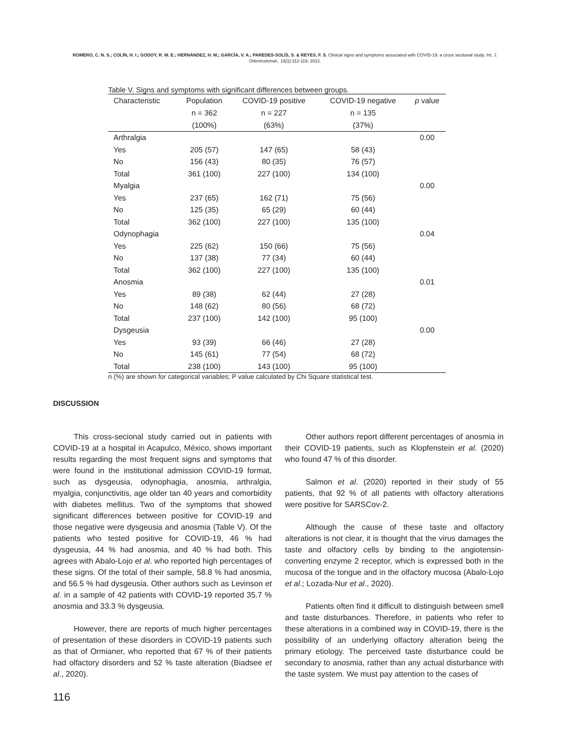ROMERO, C. N. S.; COLÍN, H. I.; GODOY, R. M. E.; HERNÁNDEZ, H. M.; GARCÍA, V. A.; PAREDES-SOLÍS, S. & REYES, F. S. Clinical signs and symptoms associated with COVID-19: a cross sectional study. Int. J. Odontostomat., 16(1):112-119, 2022.
Table V. Signs and symptoms with significant differences between groups.
| Characteristic | Population | COVID-19 positive | COVID-19 negative | p value |
| --- | --- | --- | --- | --- |
| | n = 362 | n = 227 | n = 135 | |
| | (100%) | (63%) | (37%) | |
| Arthralgia | | | | 0.00 |
| Yes | 205 (57) | 147 (65) | 58 (43) | |
| No | 156 (43) | 80 (35) | 76 (57) | |
| Total | 361 (100) | 227 (100) | 134 (100) | |
| Myalgia | | | | 0.00 |
| Yes | 237 (65) | 162 (71) | 75 (56) | |
| No | 125 (35) | 65 (29) | 60 (44) | |
| Total | 362 (100) | 227 (100) | 135 (100) | |
| Odynophagia | | | | 0.04 |
| Yes | 225 (62) | 150 (66) | 75 (56) | |
| No | 137 (38) | 77 (34) | 60 (44) | |
| Total | 362 (100) | 227 (100) | 135 (100) | |
| Anosmia | | | | 0.01 |
| Yes | 89 (38) | 62 (44) | 27 (28) | |
| No | 148 (62) | 80 (56) | 68 (72) | |
| Total | 237 (100) | 142 (100) | 95 (100) | |
| Dysgeusia | | | | 0.00 |
| Yes | 93 (39) | 66 (46) | 27 (28) | |
| No | 145 (61) | 77 (54) | 68 (72) | |
| Total | 238 (100) | 143 (100) | 95 (100) | |
n (%) are shown for categorical variables; P value calculated by Chi Square statistical test.
DISCUSSION
This cross-secional study carried out in patients with COVID-19 at a hospital in Acapulco, México, shows important results regarding the most frequent signs and symptoms that were found in the institutional admission COVID-19 format, such as dysgeusia, odynophagia, anosmia, arthralgia, myalgia, conjunctivitis, age older tan 40 years and comorbidity with diabetes mellitus. Two of the symptoms that showed significant differences between positive for COVID-19 and those negative were dysgeusia and anosmia (Table V). Of the patients who tested positive for COVID-19, 46 % had dysgeusia, 44 % had anosmia, and 40 % had both. This agrees with Abalo-Lojo et al. who reported high percentages of these signs. Of the total of their sample, 58.8 % had anosmia, and 56.5 % had dysgeusia. Other authors such as Levinson et al. in a sample of 42 patients with COVID-19 reported 35.7 % anosmia and 33.3 % dysgeusia.
However, there are reports of much higher percentages of presentation of these disorders in COVID-19 patients such as that of Ormianer, who reported that 67 % of their patients had olfactory disorders and 52 % taste alteration (Biadsee et al., 2020).
Other authors report different percentages of anosmia in their COVID-19 patients, such as Klopfenstein et al. (2020) who found 47 % of this disorder.
Salmon et al. (2020) reported in their study of 55 patients, that 92 % of all patients with olfactory alterations were positive for SARSCov-2.
Although the cause of these taste and olfactory alterations is not clear, it is thought that the virus damages the taste and olfactory cells by binding to the angiotensin-converting enzyme 2 receptor, which is expressed both in the mucosa of the tongue and in the olfactory mucosa (Abalo-Lojo et al.; Lozada-Nur et al., 2020).
Patients often find it difficult to distinguish between smell and taste disturbances. Therefore, in patients who refer to these alterations in a combined way in COVID-19, there is the possibility of an underlying olfactory alteration being the primary etiology. The perceived taste disturbance could be secondary to anosmia, rather than any actual disturbance with the taste system. We must pay attention to the cases of
116